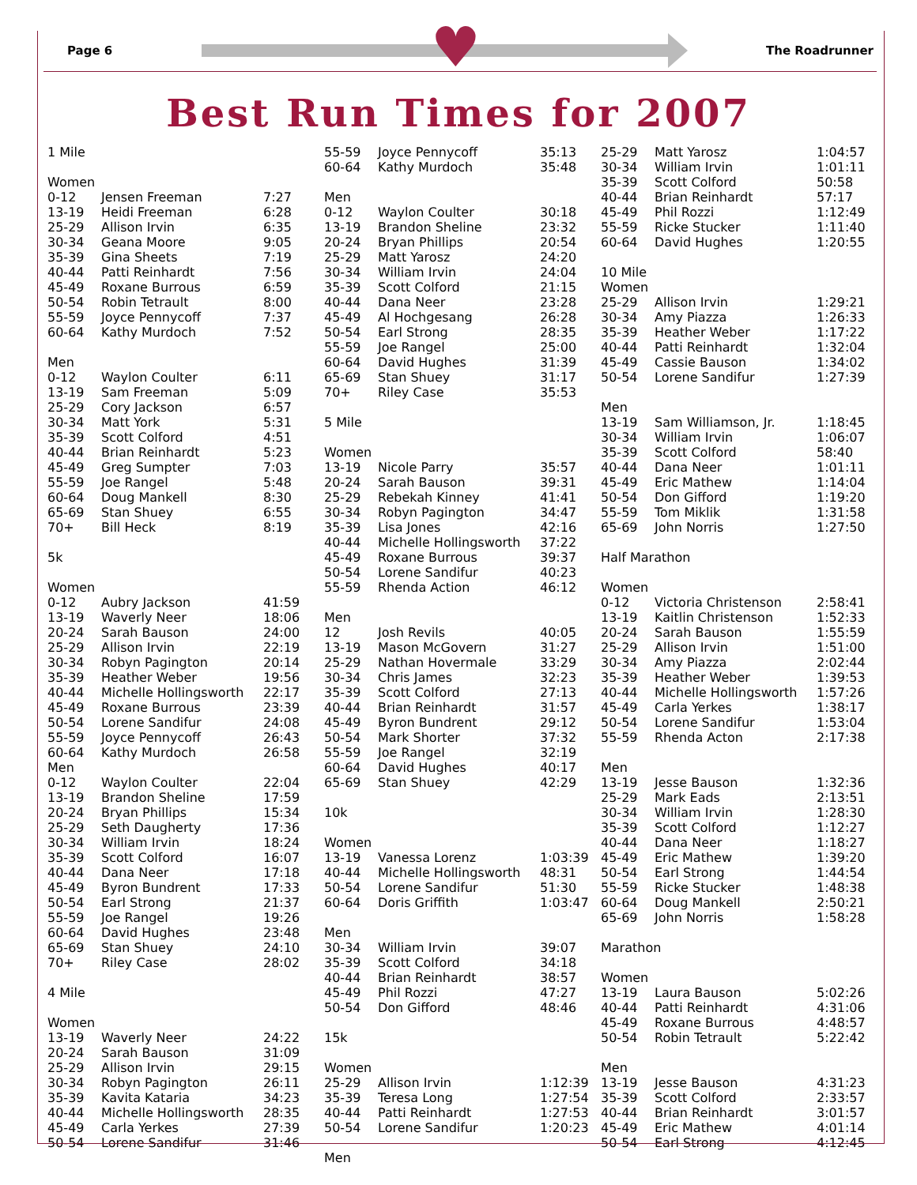♥
Page 6 The Roadrunner
Best Run Times for 2007
| 1 Mile | | |
| Women | | |
| 0-12 | Jensen Freeman | 7:27 |
| 13-19 | Heidi Freeman | 6:28 |
| 25-29 | Allison Irvin | 6:35 |
| 30-34 | Geana Moore | 9:05 |
| 35-39 | Gina Sheets | 7:19 |
| 40-44 | Patti Reinhardt | 7:56 |
| 45-49 | Roxane Burrous | 6:59 |
| 50-54 | Robin Tetrault | 8:00 |
| 55-59 | Joyce Pennycoff | 7:37 |
| 60-64 | Kathy Murdoch | 7:52 |
| Men | | |
| 0-12 | Waylon Coulter | 6:11 |
| 13-19 | Sam Freeman | 5:09 |
| 25-29 | Cory Jackson | 6:57 |
| 30-34 | Matt York | 5:31 |
| 35-39 | Scott Colford | 4:51 |
| 40-44 | Brian Reinhardt | 5:23 |
| 45-49 | Greg Sumpter | 7:03 |
| 55-59 | Joe Rangel | 5:48 |
| 60-64 | Doug Mankell | 8:30 |
| 65-69 | Stan Shuey | 6:55 |
| 70+ | Bill Heck | 8:19 |
| 5k | | |
| Women | | |
| 0-12 | Aubry Jackson | 41:59 |
| 13-19 | Waverly Neer | 18:06 |
| 20-24 | Sarah Bauson | 24:00 |
| 25-29 | Allison Irvin | 22:19 |
| 30-34 | Robyn Pagington | 20:14 |
| 35-39 | Heather Weber | 19:56 |
| 40-44 | Michelle Hollingsworth | 22:17 |
| 45-49 | Roxane Burrous | 23:39 |
| 50-54 | Lorene Sandifur | 24:08 |
| 55-59 | Joyce Pennycoff | 26:43 |
| 60-64 | Kathy Murdoch | 26:58 |
| Men | | |
| 0-12 | Waylon Coulter | 22:04 |
| 13-19 | Brandon Sheline | 17:59 |
| 20-24 | Bryan Phillips | 15:34 |
| 25-29 | Seth Daugherty | 17:36 |
| 30-34 | William Irvin | 18:24 |
| 35-39 | Scott Colford | 16:07 |
| 40-44 | Dana Neer | 17:18 |
| 45-49 | Byron Bundrent | 17:33 |
| 50-54 | Earl Strong | 21:37 |
| 55-59 | Joe Rangel | 19:26 |
| 60-64 | David Hughes | 23:48 |
| 65-69 | Stan Shuey | 24:10 |
| 70+ | Riley Case | 28:02 |
| 4 Mile | | |
| Women | | |
| 13-19 | Waverly Neer | 24:22 |
| 20-24 | Sarah Bauson | 31:09 |
| 25-29 | Allison Irvin | 29:15 |
| 30-34 | Robyn Pagington | 26:11 |
| 35-39 | Kavita Kataria | 34:23 |
| 40-44 | Michelle Hollingsworth | 28:35 |
| 45-49 | Carla Yerkes | 27:39 |
| 50-54 | Lorene Sandifur | 31:46 |
| 55-59 | Joyce Pennycoff | 35:13 |
| 60-64 | Kathy Murdoch | 35:48 |
| Men | | |
| 0-12 | Waylon Coulter | 30:18 |
| 13-19 | Brandon Sheline | 23:32 |
| 20-24 | Bryan Phillips | 20:54 |
| 25-29 | Matt Yarosz | 24:20 |
| 30-34 | William Irvin | 24:04 |
| 35-39 | Scott Colford | 21:15 |
| 40-44 | Dana Neer | 23:28 |
| 45-49 | Al Hochgesang | 26:28 |
| 50-54 | Earl Strong | 28:35 |
| 55-59 | Joe Rangel | 25:00 |
| 60-64 | David Hughes | 31:39 |
| 65-69 | Stan Shuey | 31:17 |
| 70+ | Riley Case | 35:53 |
| 5 Mile | | |
| Women | | |
| 13-19 | Nicole Parry | 35:57 |
| 20-24 | Sarah Bauson | 39:31 |
| 25-29 | Rebekah Kinney | 41:41 |
| 30-34 | Robyn Pagington | 34:47 |
| 35-39 | Lisa Jones | 42:16 |
| 40-44 | Michelle Hollingsworth | 37:22 |
| 45-49 | Roxane Burrous | 39:37 |
| 50-54 | Lorene Sandifur | 40:23 |
| 55-59 | Rhenda Action | 46:12 |
| Men | | |
| 12 | Josh Revils | 40:05 |
| 13-19 | Mason McGovern | 31:27 |
| 25-29 | Nathan Hovermale | 33:29 |
| 30-34 | Chris James | 32:23 |
| 35-39 | Scott Colford | 27:13 |
| 40-44 | Brian Reinhardt | 31:57 |
| 45-49 | Byron Bundrent | 29:12 |
| 50-54 | Mark Shorter | 37:32 |
| 55-59 | Joe Rangel | 32:19 |
| 60-64 | David Hughes | 40:17 |
| 65-69 | Stan Shuey | 42:29 |
| 10k | | |
| Women | | |
| 13-19 | Vanessa Lorenz | 1:03:39 |
| 40-44 | Michelle Hollingsworth | 48:31 |
| 50-54 | Lorene Sandifur | 51:30 |
| 60-64 | Doris Griffith | 1:03:47 |
| Men | | |
| 30-34 | William Irvin | 39:07 |
| 35-39 | Scott Colford | 34:18 |
| 40-44 | Brian Reinhardt | 38:57 |
| 45-49 | Phil Rozzi | 47:27 |
| 50-54 | Don Gifford | 48:46 |
| 15k | | |
| Women | | |
| 25-29 | Allison Irvin | 1:12:39 |
| 35-39 | Teresa Long | 1:27:54 |
| 40-44 | Patti Reinhardt | 1:27:53 |
| 50-54 | Lorene Sandifur | 1:20:23 |
| Men | | |
| 25-29 | Matt Yarosz | 1:04:57 |
| 30-34 | William Irvin | 1:01:11 |
| 35-39 | Scott Colford | 50:58 |
| 40-44 | Brian Reinhardt | 57:17 |
| 45-49 | Phil Rozzi | 1:12:49 |
| 55-59 | Ricke Stucker | 1:11:40 |
| 60-64 | David Hughes | 1:20:55 |
| 10 Mile | | |
| Women | | |
| 25-29 | Allison Irvin | 1:29:21 |
| 30-34 | Amy Piazza | 1:26:33 |
| 35-39 | Heather Weber | 1:17:22 |
| 40-44 | Patti Reinhardt | 1:32:04 |
| 45-49 | Cassie Bauson | 1:34:02 |
| 50-54 | Lorene Sandifur | 1:27:39 |
| Men | | |
| 13-19 | Sam Williamson, Jr. | 1:18:45 |
| 30-34 | William Irvin | 1:06:07 |
| 35-39 | Scott Colford | 58:40 |
| 40-44 | Dana Neer | 1:01:11 |
| 45-49 | Eric Mathew | 1:14:04 |
| 50-54 | Don Gifford | 1:19:20 |
| 55-59 | Tom Miklik | 1:31:58 |
| 65-69 | John Norris | 1:27:50 |
| Half Marathon | | |
| Women | | |
| 0-12 | Victoria Christenson | 2:58:41 |
| 13-19 | Kaitlin Christenson | 1:52:33 |
| 20-24 | Sarah Bauson | 1:55:59 |
| 25-29 | Allison Irvin | 1:51:00 |
| 30-34 | Amy Piazza | 2:02:44 |
| 35-39 | Heather Weber | 1:39:53 |
| 40-44 | Michelle Hollingsworth | 1:57:26 |
| 45-49 | Carla Yerkes | 1:38:17 |
| 50-54 | Lorene Sandifur | 1:53:04 |
| 55-59 | Rhenda Acton | 2:17:38 |
| Men | | |
| 13-19 | Jesse Bauson | 1:32:36 |
| 25-29 | Mark Eads | 2:13:51 |
| 30-34 | William Irvin | 1:28:30 |
| 35-39 | Scott Colford | 1:12:27 |
| 40-44 | Dana Neer | 1:18:27 |
| 45-49 | Eric Mathew | 1:39:20 |
| 50-54 | Earl Strong | 1:44:54 |
| 55-59 | Ricke Stucker | 1:48:38 |
| 60-64 | Doug Mankell | 2:50:21 |
| 65-69 | John Norris | 1:58:28 |
| Marathon | | |
| Women | | |
| 13-19 | Laura Bauson | 5:02:26 |
| 40-44 | Patti Reinhardt | 4:31:06 |
| 45-49 | Roxane Burrous | 4:48:57 |
| 50-54 | Robin Tetrault | 5:22:42 |
| Men | | |
| 13-19 | Jesse Bauson | 4:31:23 |
| 35-39 | Scott Colford | 2:33:57 |
| 40-44 | Brian Reinhardt | 3:01:57 |
| 45-49 | Eric Mathew | 4:01:14 |
| 50-54 | Earl Strong | 4:12:45 |